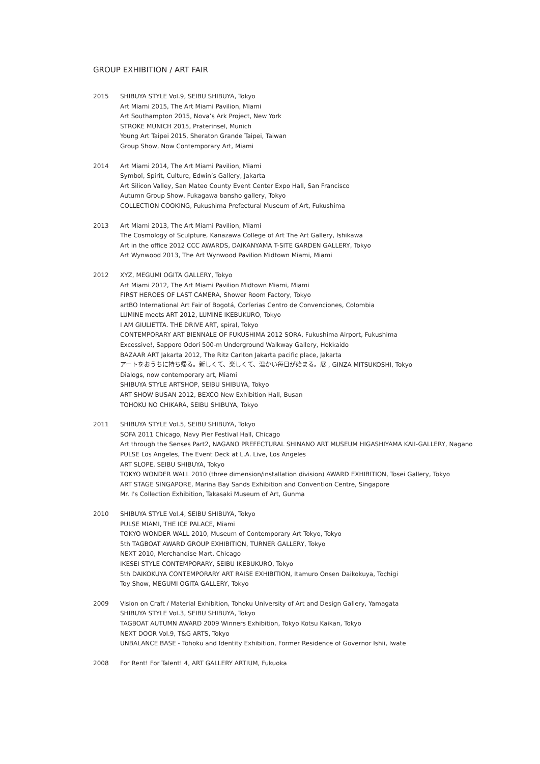GROUP EXHIBITION / ART FAIR
2015 SHIBUYA STYLE Vol.9, SEIBU SHIBUYA, Tokyo
Art Miami 2015, The Art Miami Pavilion, Miami
Art Southampton 2015, Nova’s Ark Project, New York
STROKE MUNICH 2015, Praterinsel, Munich
Young Art Taipei 2015, Sheraton Grande Taipei, Taiwan
Group Show, Now Contemporary Art, Miami
2014 Art Miami 2014, The Art Miami Pavilion, Miami
Symbol, Spirit, Culture, Edwin’s Gallery, Jakarta
Art Silicon Valley, San Mateo County Event Center Expo Hall, San Francisco
Autumn Group Show, Fukagawa bansho gallery, Tokyo
COLLECTION COOKING, Fukushima Prefectural Museum of Art, Fukushima
2013 Art Miami 2013, The Art Miami Pavilion, Miami
The Cosmology of Sculpture, Kanazawa College of Art The Art Gallery, Ishikawa
Art in the office 2012 CCC AWARDS, DAIKANYAMA T-SITE GARDEN GALLERY, Tokyo
Art Wynwood 2013, The Art Wynwood Pavilion Midtown Miami, Miami
2012 XYZ, MEGUMI OGITA GALLERY, Tokyo
Art Miami 2012, The Art Miami Pavilion Midtown Miami, Miami
FIRST HEROES OF LAST CAMERA, Shower Room Factory, Tokyo
artBO International Art Fair of Bogotá, Corferias Centro de Convenciones, Colombia
LUMINE meets ART 2012, LUMINE IKEBUKURO, Tokyo
I AM GIULIETTA. THE DRIVE ART, spiral, Tokyo
CONTEMPORARY ART BIENNALE OF FUKUSHIMA 2012 SORA, Fukushima Airport, Fukushima
Excessive!, Sapporo Odori 500-m Underground Walkway Gallery, Hokkaido
BAZAAR ART Jakarta 2012, The Ritz Carlton Jakarta pacific place, Jakarta
アートをおうちに持ち帰る。新しくて、楽しくて、温かい毎日が始まる。展 , GINZA MITSUKOSHI, Tokyo
Dialogs, now contemporary art, Miami
SHIBUYA STYLE ARTSHOP, SEIBU SHIBUYA, Tokyo
ART SHOW BUSAN 2012, BEXCO New Exhibition Hall, Busan
TOHOKU NO CHIKARA, SEIBU SHIBUYA, Tokyo
2011 SHIBUYA STYLE Vol.5, SEIBU SHIBUYA, Tokyo
SOFA 2011 Chicago, Navy Pier Festival Hall, Chicago
Art through the Senses Part2, NAGANO PREFECTURAL SHINANO ART MUSEUM HIGASHIYAMA KAII-GALLERY, Nagano
PULSE Los Angeles, The Event Deck at L.A. Live, Los Angeles
ART SLOPE, SEIBU SHIBUYA, Tokyo
TOKYO WONDER WALL 2010 (three dimension/installation division) AWARD EXHIBITION, Tosei Gallery, Tokyo
ART STAGE SINGAPORE, Marina Bay Sands Exhibition and Convention Centre, Singapore
Mr. I's Collection Exhibition, Takasaki Museum of Art, Gunma
2010 SHIBUYA STYLE Vol.4, SEIBU SHIBUYA, Tokyo
PULSE MIAMI, THE ICE PALACE, Miami
TOKYO WONDER WALL 2010, Museum of Contemporary Art Tokyo, Tokyo
5th TAGBOAT AWARD GROUP EXHIBITION, TURNER GALLERY, Tokyo
NEXT 2010, Merchandise Mart, Chicago
IKESEI STYLE CONTEMPORARY, SEIBU IKEBUKURO, Tokyo
5th DAIKOKUYA CONTEMPORARY ART RAISE EXHIBITION, Itamuro Onsen Daikokuya, Tochigi
Toy Show, MEGUMI OGITA GALLERY, Tokyo
2009 Vision on Craft / Material Exhibition, Tohoku University of Art and Design Gallery, Yamagata
SHIBUYA STYLE Vol.3, SEIBU SHIBUYA, Tokyo
TAGBOAT AUTUMN AWARD 2009 Winners Exhibition, Tokyo Kotsu Kaikan, Tokyo
NEXT DOOR Vol.9, T&G ARTS, Tokyo
UNBALANCE BASE - Tohoku and Identity Exhibition, Former Residence of Governor Ishii, Iwate
2008 For Rent! For Talent! 4, ART GALLERY ARTIUM, Fukuoka